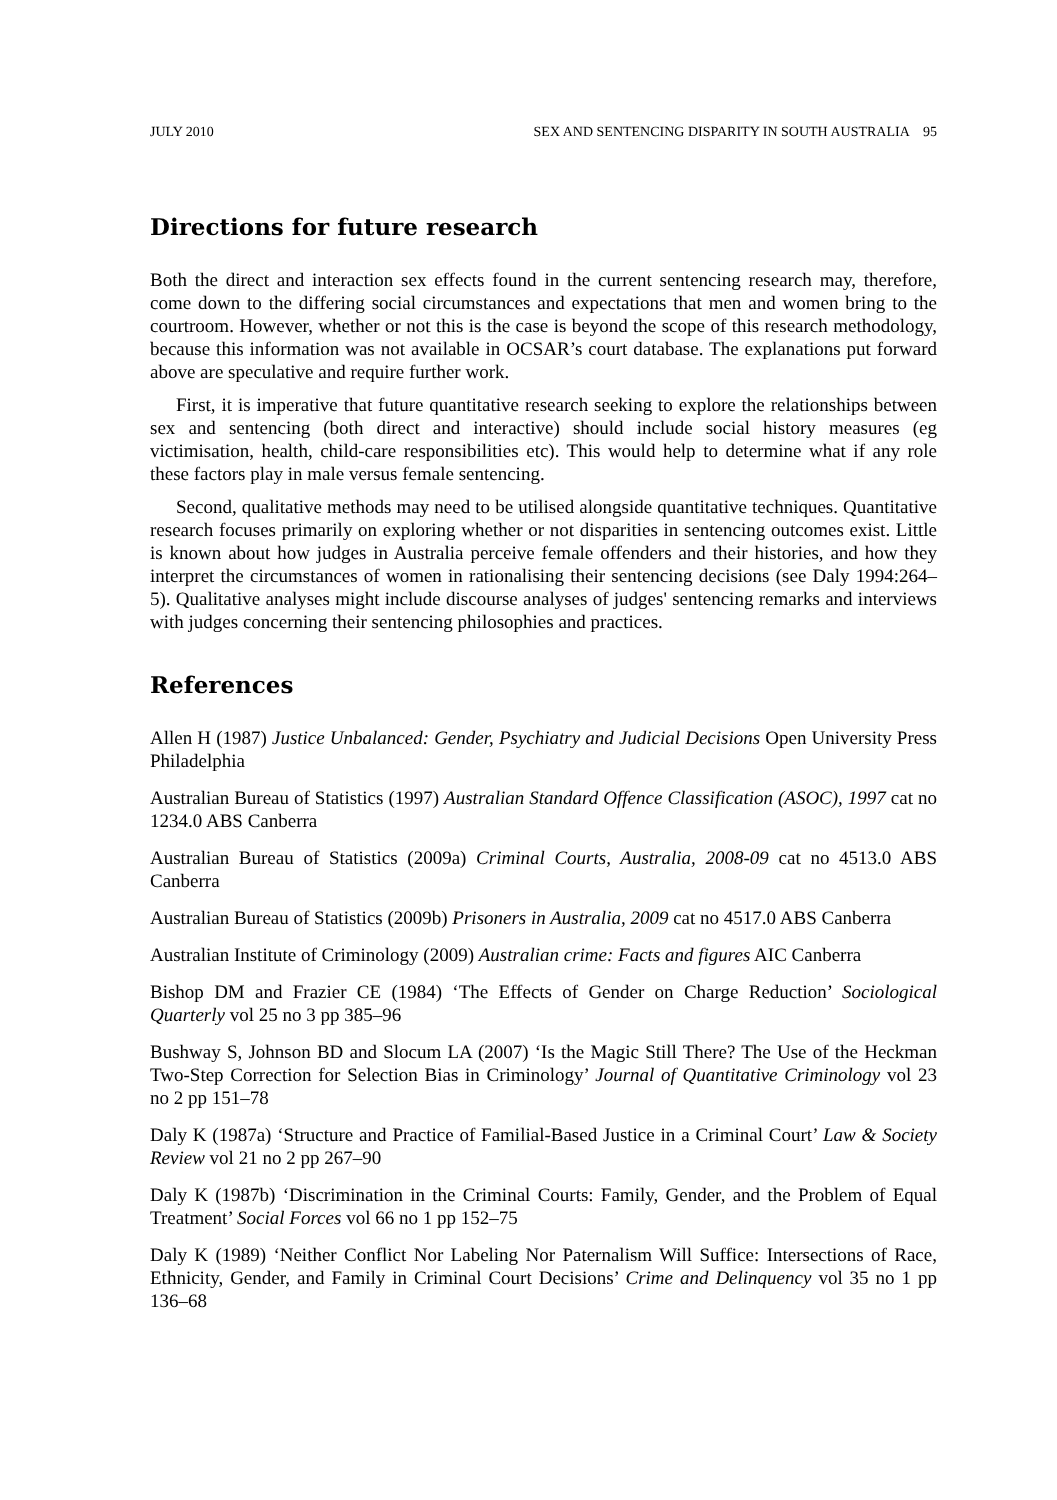JULY 2010 SEX AND SENTENCING DISPARITY IN SOUTH AUSTRALIA 95
Directions for future research
Both the direct and interaction sex effects found in the current sentencing research may, therefore, come down to the differing social circumstances and expectations that men and women bring to the courtroom. However, whether or not this is the case is beyond the scope of this research methodology, because this information was not available in OCSAR’s court database. The explanations put forward above are speculative and require further work.
First, it is imperative that future quantitative research seeking to explore the relationships between sex and sentencing (both direct and interactive) should include social history measures (eg victimisation, health, child-care responsibilities etc). This would help to determine what if any role these factors play in male versus female sentencing.
Second, qualitative methods may need to be utilised alongside quantitative techniques. Quantitative research focuses primarily on exploring whether or not disparities in sentencing outcomes exist. Little is known about how judges in Australia perceive female offenders and their histories, and how they interpret the circumstances of women in rationalising their sentencing decisions (see Daly 1994:264–5). Qualitative analyses might include discourse analyses of judges' sentencing remarks and interviews with judges concerning their sentencing philosophies and practices.
References
Allen H (1987) Justice Unbalanced: Gender, Psychiatry and Judicial Decisions Open University Press Philadelphia
Australian Bureau of Statistics (1997) Australian Standard Offence Classification (ASOC), 1997 cat no 1234.0 ABS Canberra
Australian Bureau of Statistics (2009a) Criminal Courts, Australia, 2008-09 cat no 4513.0 ABS Canberra
Australian Bureau of Statistics (2009b) Prisoners in Australia, 2009 cat no 4517.0 ABS Canberra
Australian Institute of Criminology (2009) Australian crime: Facts and figures AIC Canberra
Bishop DM and Frazier CE (1984) ‘The Effects of Gender on Charge Reduction’ Sociological Quarterly vol 25 no 3 pp 385–96
Bushway S, Johnson BD and Slocum LA (2007) ‘Is the Magic Still There? The Use of the Heckman Two-Step Correction for Selection Bias in Criminology’ Journal of Quantitative Criminology vol 23 no 2 pp 151–78
Daly K (1987a) ‘Structure and Practice of Familial-Based Justice in a Criminal Court’ Law & Society Review vol 21 no 2 pp 267–90
Daly K (1987b) ‘Discrimination in the Criminal Courts: Family, Gender, and the Problem of Equal Treatment’ Social Forces vol 66 no 1 pp 152–75
Daly K (1989) ‘Neither Conflict Nor Labeling Nor Paternalism Will Suffice: Intersections of Race, Ethnicity, Gender, and Family in Criminal Court Decisions’ Crime and Delinquency vol 35 no 1 pp 136–68